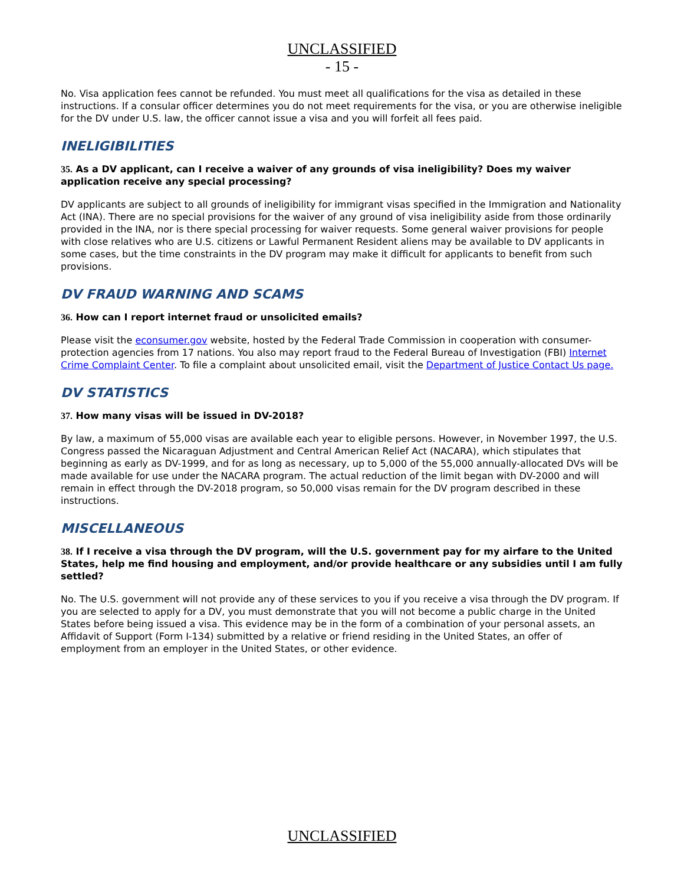UNCLASSIFIED
- 15 -
No. Visa application fees cannot be refunded. You must meet all qualifications for the visa as detailed in these instructions. If a consular officer determines you do not meet requirements for the visa, or you are otherwise ineligible for the DV under U.S. law, the officer cannot issue a visa and you will forfeit all fees paid.
INELIGIBILITIES
35. As a DV applicant, can I receive a waiver of any grounds of visa ineligibility? Does my waiver application receive any special processing?
DV applicants are subject to all grounds of ineligibility for immigrant visas specified in the Immigration and Nationality Act (INA). There are no special provisions for the waiver of any ground of visa ineligibility aside from those ordinarily provided in the INA, nor is there special processing for waiver requests. Some general waiver provisions for people with close relatives who are U.S. citizens or Lawful Permanent Resident aliens may be available to DV applicants in some cases, but the time constraints in the DV program may make it difficult for applicants to benefit from such provisions.
DV FRAUD WARNING AND SCAMS
36. How can I report internet fraud or unsolicited emails?
Please visit the econsumer.gov website, hosted by the Federal Trade Commission in cooperation with consumer-protection agencies from 17 nations. You also may report fraud to the Federal Bureau of Investigation (FBI) Internet Crime Complaint Center. To file a complaint about unsolicited email, visit the Department of Justice Contact Us page.
DV STATISTICS
37. How many visas will be issued in DV-2018?
By law, a maximum of 55,000 visas are available each year to eligible persons. However, in November 1997, the U.S. Congress passed the Nicaraguan Adjustment and Central American Relief Act (NACARA), which stipulates that beginning as early as DV-1999, and for as long as necessary, up to 5,000 of the 55,000 annually-allocated DVs will be made available for use under the NACARA program. The actual reduction of the limit began with DV-2000 and will remain in effect through the DV-2018 program, so 50,000 visas remain for the DV program described in these instructions.
MISCELLANEOUS
38. If I receive a visa through the DV program, will the U.S. government pay for my airfare to the United States, help me find housing and employment, and/or provide healthcare or any subsidies until I am fully settled?
No. The U.S. government will not provide any of these services to you if you receive a visa through the DV program. If you are selected to apply for a DV, you must demonstrate that you will not become a public charge in the United States before being issued a visa. This evidence may be in the form of a combination of your personal assets, an Affidavit of Support (Form I-134) submitted by a relative or friend residing in the United States, an offer of employment from an employer in the United States, or other evidence.
UNCLASSIFIED